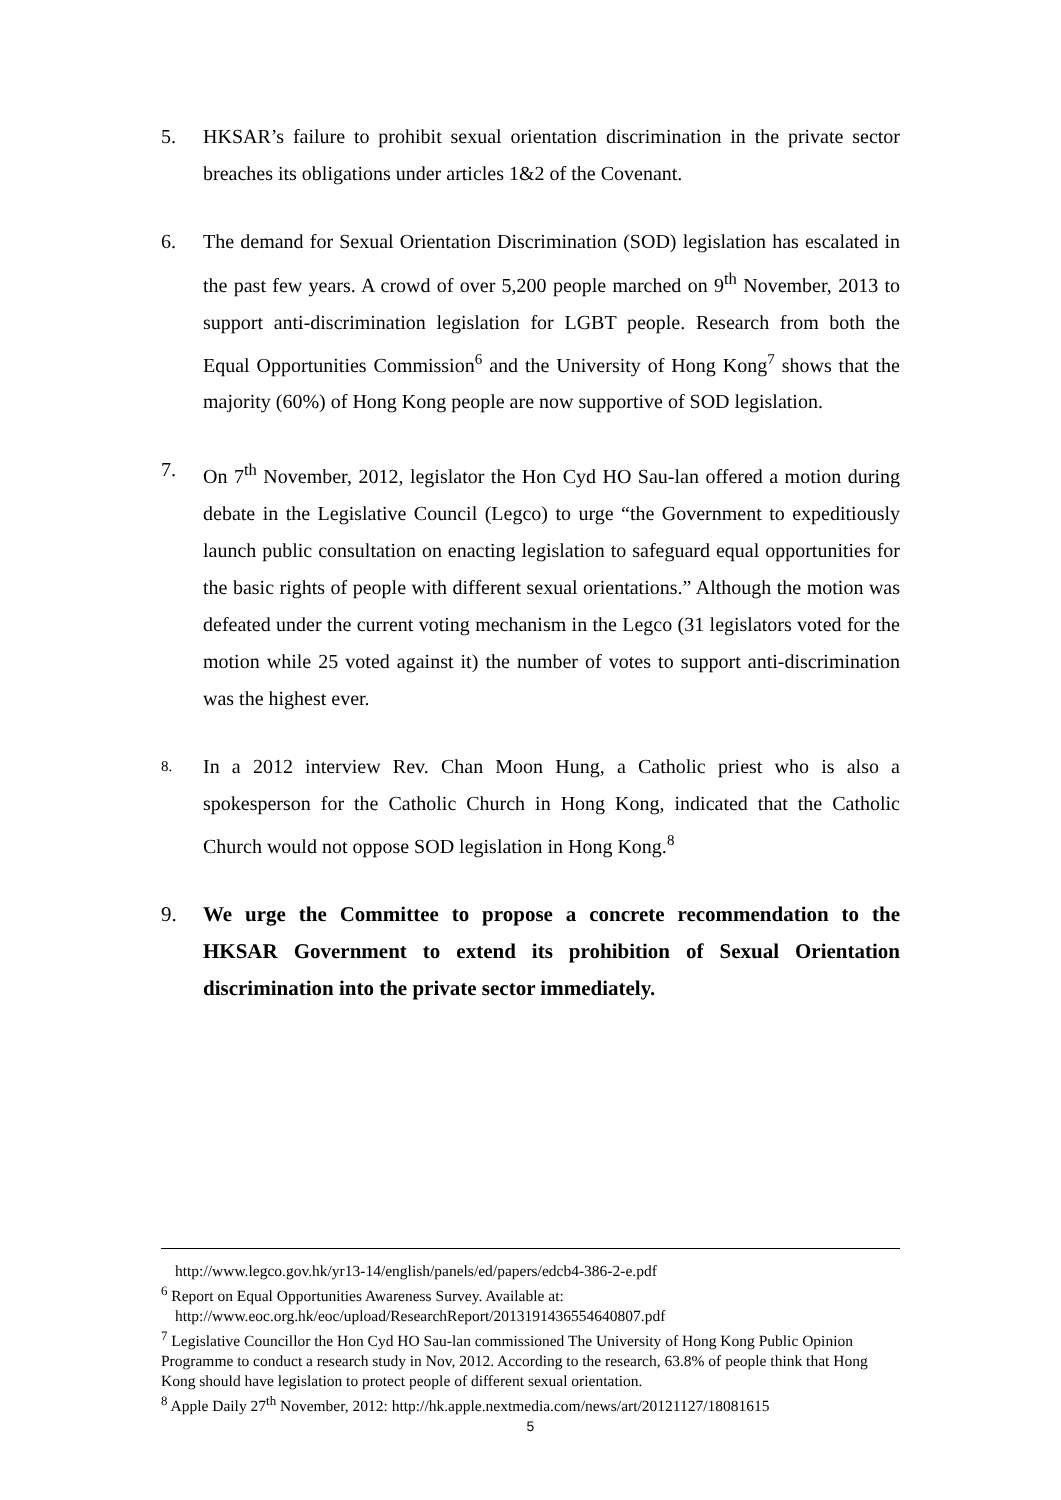5. HKSAR’s failure to prohibit sexual orientation discrimination in the private sector breaches its obligations under articles 1&2 of the Covenant.
6. The demand for Sexual Orientation Discrimination (SOD) legislation has escalated in the past few years. A crowd of over 5,200 people marched on 9<sup>th</sup> November, 2013 to support anti-discrimination legislation for LGBT people. Research from both the Equal Opportunities Commission<sup>6</sup> and the University of Hong Kong<sup>7</sup> shows that the majority (60%) of Hong Kong people are now supportive of SOD legislation.
7. On 7<sup>th</sup> November, 2012, legislator the Hon Cyd HO Sau-lan offered a motion during debate in the Legislative Council (Legco) to urge “the Government to expeditiously launch public consultation on enacting legislation to safeguard equal opportunities for the basic rights of people with different sexual orientations.” Although the motion was defeated under the current voting mechanism in the Legco (31 legislators voted for the motion while 25 voted against it) the number of votes to support anti-discrimination was the highest ever.
8.
In a 2012 interview Rev. Chan Moon Hung, a Catholic priest who is also a spokesperson for the Catholic Church in Hong Kong, indicated that the Catholic Church would not oppose SOD legislation in Hong Kong.<sup>8</sup>
9. We urge the Committee to propose a concrete recommendation to the HKSAR Government to extend its prohibition of Sexual Orientation discrimination into the private sector immediately.
http://www.legco.gov.hk/yr13-14/english/panels/ed/papers/edcb4-386-2-e.pdf
<sup>6</sup> Report on Equal Opportunities Awareness Survey. Available at:
http://www.eoc.org.hk/eoc/upload/ResearchReport/2013191436554640807.pdf
<sup>7</sup> Legislative Councillor the Hon Cyd HO Sau-lan commissioned The University of Hong Kong Public Opinion Programme to conduct a research study in Nov, 2012. According to the research, 63.8% of people think that Hong Kong should have legislation to protect people of different sexual orientation.
<sup>8</sup> Apple Daily 27<sup>th</sup> November, 2012: http://hk.apple.nextmedia.com/news/art/20121127/18081615
5